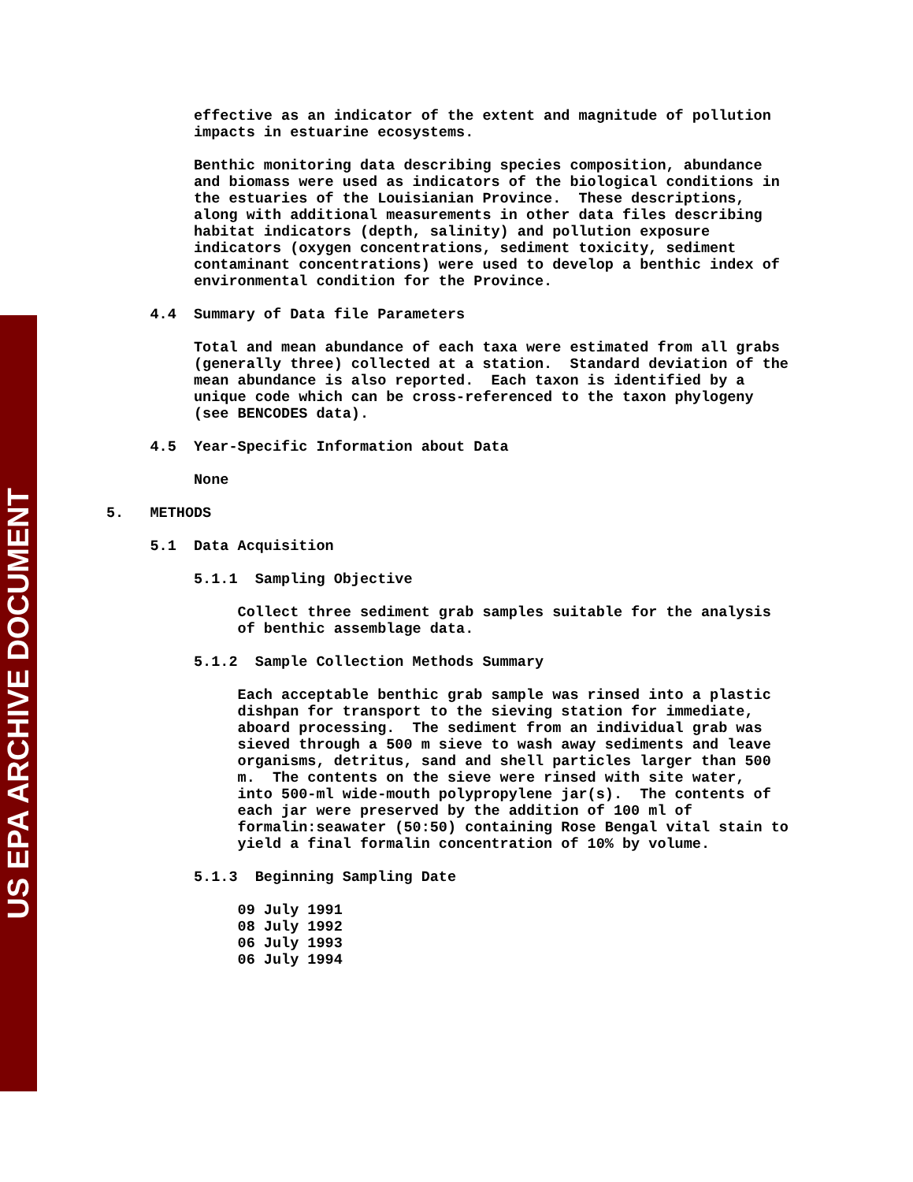US EPA ARCHIVE DOCUMENT
          effective as an indicator of the extent and magnitude of pollution
          impacts in estuarine ecosystems.

          Benthic monitoring data describing species composition, abundance
          and biomass were used as indicators of the biological conditions in
          the estuaries of the Louisianian Province.  These descriptions,
          along with additional measurements in other data files describing
          habitat indicators (depth, salinity) and pollution exposure
          indicators (oxygen concentrations, sediment toxicity, sediment
          contaminant concentrations) were used to develop a benthic index of
          environmental condition for the Province.

     4.4  Summary of Data file Parameters

          Total and mean abundance of each taxa were estimated from all grabs
          (generally three) collected at a station.  Standard deviation of the
          mean abundance is also reported.  Each taxon is identified by a
          unique code which can be cross-referenced to the taxon phylogeny
          (see BENCODES data).

     4.5  Year-Specific Information about Data

          None

5.   METHODS

     5.1  Data Acquisition

          5.1.1  Sampling Objective

               Collect three sediment grab samples suitable for the analysis
               of benthic assemblage data.

          5.1.2  Sample Collection Methods Summary

               Each acceptable benthic grab sample was rinsed into a plastic
               dishpan for transport to the sieving station for immediate,
               aboard processing.  The sediment from an individual grab was
               sieved through a 500 m sieve to wash away sediments and leave
               organisms, detritus, sand and shell particles larger than 500
               m.  The contents on the sieve were rinsed with site water,
               into 500-ml wide-mouth polypropylene jar(s).  The contents of
               each jar were preserved by the addition of 100 ml of
               formalin:seawater (50:50) containing Rose Bengal vital stain to
               yield a final formalin concentration of 10% by volume.

          5.1.3  Beginning Sampling Date

               09 July 1991
               08 July 1992
               06 July 1993
               06 July 1994